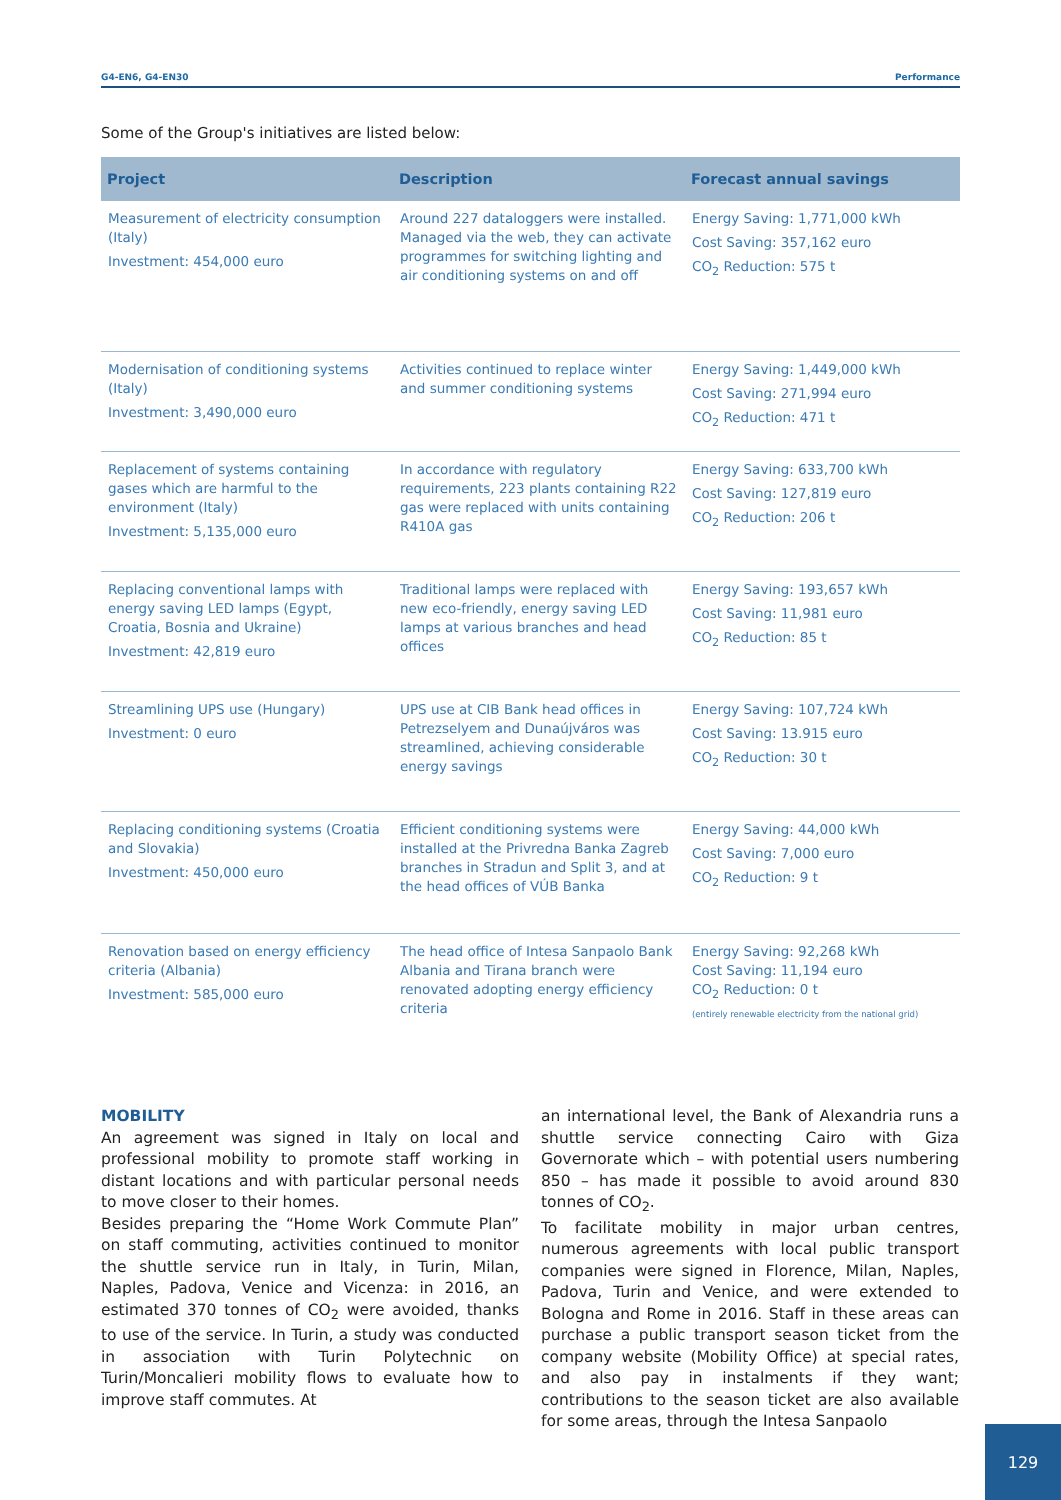G4-EN6, G4-EN30 Performance
Some of the Group's initiatives are listed below:
| Project | Description | Forecast annual savings |
| --- | --- | --- |
| Measurement of electricity consumption (Italy) Investment: 454,000 euro | Around 227 dataloggers were installed. Managed via the web, they can activate programmes for switching lighting and air conditioning systems on and off | Energy Saving: 1,771,000 kWh Cost Saving: 357,162 euro CO<sub>2</sub> Reduction: 575 t |
| Modernisation of conditioning systems (Italy) Investment: 3,490,000 euro | Activities continued to replace winter and summer conditioning systems | Energy Saving: 1,449,000 kWh Cost Saving: 271,994 euro CO<sub>2</sub> Reduction: 471 t |
| Replacement of systems containing gases which are harmful to the environment (Italy) Investment: 5,135,000 euro | In accordance with regulatory requirements, 223 plants containing R22 gas were replaced with units containing R410A gas | Energy Saving: 633,700 kWh Cost Saving: 127,819 euro CO<sub>2</sub> Reduction: 206 t |
| Replacing conventional lamps with energy saving LED lamps (Egypt, Croatia, Bosnia and Ukraine) Investment: 42,819 euro | Traditional lamps were replaced with new eco-friendly, energy saving LED lamps at various branches and head offices | Energy Saving: 193,657 kWh Cost Saving: 11,981 euro CO<sub>2</sub> Reduction: 85 t |
| Streamlining UPS use (Hungary) Investment: 0 euro | UPS use at CIB Bank head offices in Petrezselyem and Dunaújváros was streamlined, achieving considerable energy savings | Energy Saving: 107,724 kWh Cost Saving: 13.915 euro CO<sub>2</sub> Reduction: 30 t |
| Replacing conditioning systems (Croatia and Slovakia) Investment: 450,000 euro | Efficient conditioning systems were installed at the Privredna Banka Zagreb branches in Stradun and Split 3, and at the head offices of VÚB Banka | Energy Saving: 44,000 kWh Cost Saving: 7,000 euro CO<sub>2</sub> Reduction: 9 t |
| Renovation based on energy efficiency criteria (Albania) Investment: 585,000 euro | The head office of Intesa Sanpaolo Bank Albania and Tirana branch were renovated adopting energy efficiency criteria | Energy Saving: 92,268 kWh Cost Saving: 11,194 euro CO<sub>2</sub> Reduction: 0 t (entirely renewable electricity from the national grid) |
MOBILITY
An agreement was signed in Italy on local and professional mobility to promote staff working in distant locations and with particular personal needs to move closer to their homes.
Besides preparing the “Home Work Commute Plan” on staff commuting, activities continued to monitor the shuttle service run in Italy, in Turin, Milan, Naples, Padova, Venice and Vicenza: in 2016, an estimated 370 tonnes of CO<sub>2</sub> were avoided, thanks to use of the service. In Turin, a study was conducted in association with Turin Polytechnic on Turin/Moncalieri mobility flows to evaluate how to improve staff commutes. At
an international level, the Bank of Alexandria runs a shuttle service connecting Cairo with Giza Governorate which – with potential users numbering 850 – has made it possible to avoid around 830 tonnes of CO<sub>2</sub>.
To facilitate mobility in major urban centres, numerous agreements with local public transport companies were signed in Florence, Milan, Naples, Padova, Turin and Venice, and were extended to Bologna and Rome in 2016. Staff in these areas can purchase a public transport season ticket from the company website (Mobility Office) at special rates, and also pay in instalments if they want; contributions to the season ticket are also available for some areas, through the Intesa Sanpaolo
129